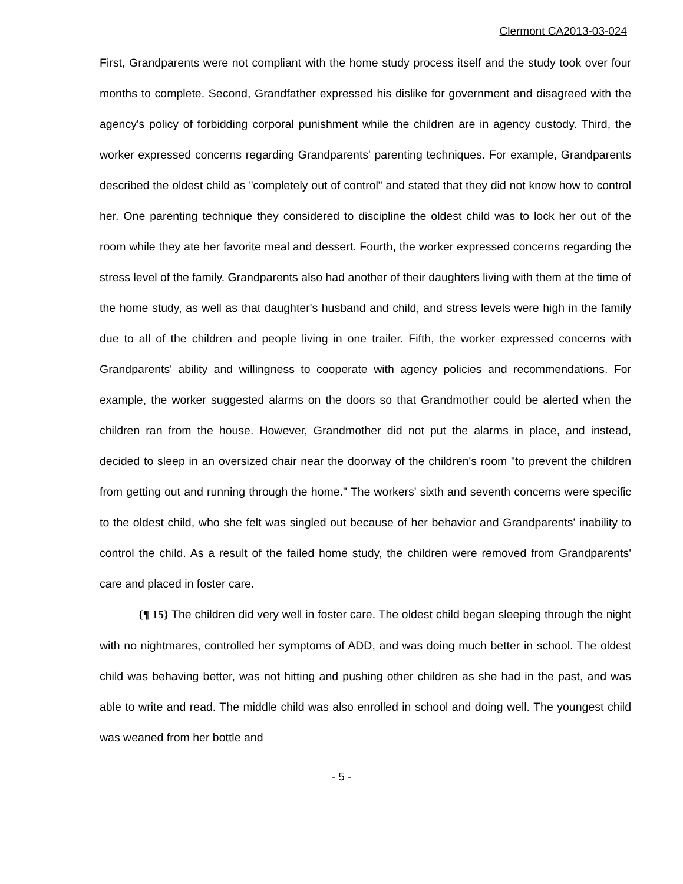Clermont CA2013-03-024
First, Grandparents were not compliant with the home study process itself and the study took over four months to complete. Second, Grandfather expressed his dislike for government and disagreed with the agency's policy of forbidding corporal punishment while the children are in agency custody. Third, the worker expressed concerns regarding Grandparents' parenting techniques. For example, Grandparents described the oldest child as "completely out of control" and stated that they did not know how to control her. One parenting technique they considered to discipline the oldest child was to lock her out of the room while they ate her favorite meal and dessert. Fourth, the worker expressed concerns regarding the stress level of the family. Grandparents also had another of their daughters living with them at the time of the home study, as well as that daughter's husband and child, and stress levels were high in the family due to all of the children and people living in one trailer. Fifth, the worker expressed concerns with Grandparents' ability and willingness to cooperate with agency policies and recommendations. For example, the worker suggested alarms on the doors so that Grandmother could be alerted when the children ran from the house. However, Grandmother did not put the alarms in place, and instead, decided to sleep in an oversized chair near the doorway of the children's room "to prevent the children from getting out and running through the home." The workers' sixth and seventh concerns were specific to the oldest child, who she felt was singled out because of her behavior and Grandparents' inability to control the child. As a result of the failed home study, the children were removed from Grandparents' care and placed in foster care.
{¶ 15} The children did very well in foster care. The oldest child began sleeping through the night with no nightmares, controlled her symptoms of ADD, and was doing much better in school. The oldest child was behaving better, was not hitting and pushing other children as she had in the past, and was able to write and read. The middle child was also enrolled in school and doing well. The youngest child was weaned from her bottle and
- 5 -